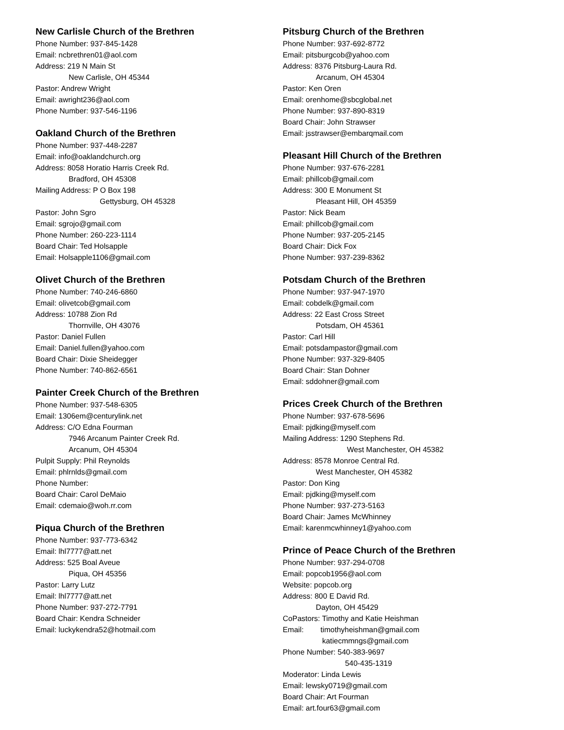New Carlisle Church of the Brethren
Phone Number: 937-845-1428
Email: ncbrethren01@aol.com
Address: 219 N Main St
New Carlisle, OH 45344
Pastor: Andrew Wright
Email: awright236@aol.com
Phone Number: 937-546-1196
Oakland Church of the Brethren
Phone Number: 937-448-2287
Email: info@oaklandchurch.org
Address: 8058 Horatio Harris Creek Rd.
Bradford, OH 45308
Mailing Address: P O Box 198
Gettysburg, OH 45328
Pastor: John Sgro
Email: sgrojo@gmail.com
Phone Number: 260-223-1114
Board Chair: Ted Holsapple
Email: Holsapple1106@gmail.com
Olivet Church of the Brethren
Phone Number: 740-246-6860
Email: olivetcob@gmail.com
Address: 10788 Zion Rd
Thornville, OH 43076
Pastor: Daniel Fullen
Email: Daniel.fullen@yahoo.com
Board Chair: Dixie Sheidegger
Phone Number: 740-862-6561
Painter Creek Church of the Brethren
Phone Number: 937-548-6305
Email: 1306em@centurylink.net
Address: C/O Edna Fourman
7946 Arcanum Painter Creek Rd.
Arcanum, OH 45304
Pulpit Supply: Phil Reynolds
Email: phlrnlds@gmail.com
Phone Number:
Board Chair: Carol DeMaio
Email: cdemaio@woh.rr.com
Piqua Church of the Brethren
Phone Number: 937-773-6342
Email: lhl7777@att.net
Address: 525 Boal Aveue
Piqua, OH 45356
Pastor: Larry Lutz
Email: lhl7777@att.net
Phone Number: 937-272-7791
Board Chair: Kendra Schneider
Email: luckykendra52@hotmail.com
Pitsburg Church of the Brethren
Phone Number: 937-692-8772
Email: pitsburgcob@yahoo.com
Address: 8376 Pitsburg-Laura Rd.
Arcanum, OH 45304
Pastor: Ken Oren
Email: orenhome@sbcglobal.net
Phone Number: 937-890-8319
Board Chair: John Strawser
Email: jsstrawser@embarqmail.com
Pleasant Hill Church of the Brethren
Phone Number: 937-676-2281
Email: phillcob@gmail.com
Address: 300 E Monument St
Pleasant Hill, OH 45359
Pastor: Nick Beam
Email: phillcob@gmail.com
Phone Number: 937-205-2145
Board Chair: Dick Fox
Phone Number: 937-239-8362
Potsdam Church of the Brethren
Phone Number: 937-947-1970
Email: cobdelk@gmail.com
Address: 22 East Cross Street
Potsdam, OH 45361
Pastor: Carl Hill
Email: potsdampastor@gmail.com
Phone Number: 937-329-8405
Board Chair: Stan Dohner
Email: sddohner@gmail.com
Prices Creek Church of the Brethren
Phone Number: 937-678-5696
Email: pjdking@myself.com
Mailing Address: 1290 Stephens Rd.
West Manchester, OH 45382
Address: 8578 Monroe Central Rd.
West Manchester, OH 45382
Pastor: Don King
Email: pjdking@myself.com
Phone Number: 937-273-5163
Board Chair: James McWhinney
Email: karenmcwhinney1@yahoo.com
Prince of Peace Church of the Brethren
Phone Number: 937-294-0708
Email: popcob1956@aol.com
Website: popcob.org
Address: 800 E David Rd.
Dayton, OH 45429
CoPastors: Timothy and Katie Heishman
Email: timothyheishman@gmail.com
katiecmmngs@gmail.com
Phone Number: 540-383-9697
540-435-1319
Moderator: Linda Lewis
Email: lewsky0719@gmail.com
Board Chair: Art Fourman
Email: art.four63@gmail.com